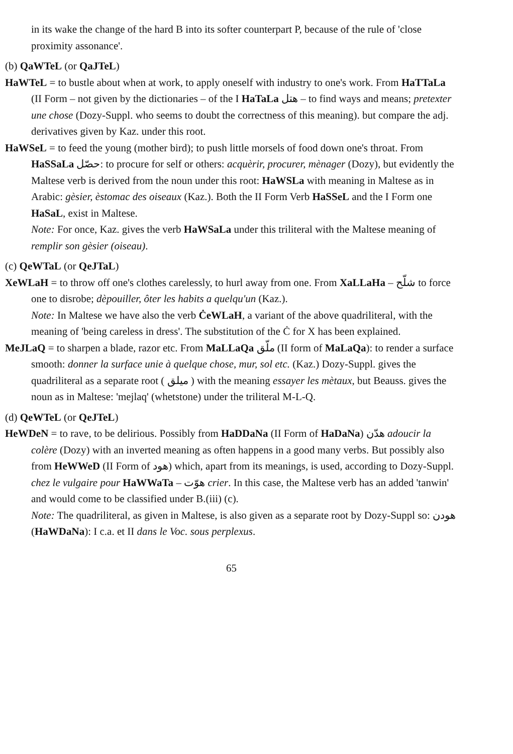in its wake the change of the hard B into its softer counterpart P, because of the rule of 'close proximity assonance'.
(b) QaWTeL (or QaJTeL)
HaWTeL = to bustle about when at work, to apply oneself with industry to one's work. From HaTTaLa (II Form – not given by the dictionaries – of the I HaTaLa هتل – to find ways and means; pretexter une chose (Dozy-Suppl. who seems to doubt the correctness of this meaning). but compare the adj. derivatives given by Kaz. under this root.
HaWSeL = to feed the young (mother bird); to push little morsels of food down one's throat. From HaSSaLa حصّل: to procure for self or others: acquèrir, procurer, mènager (Dozy), but evidently the Maltese verb is derived from the noun under this root: HaWSLa with meaning in Maltese as in Arabic: gèsier, èstomac des oiseaux (Kaz.). Both the II Form Verb HaSSeL and the I Form one HaSaL, exist in Maltese.
Note: For once, Kaz. gives the verb HaWSaLa under this triliteral with the Maltese meaning of remplir son gèsier (oiseau).
(c) QeWTaL (or QeJTaL)
XeWLaH = to throw off one's clothes carelessly, to hurl away from one. From XaLLaHa – شلّح to force one to disrobe; dèpouiller, ôter les habits a quelqu'un (Kaz.).
Note: In Maltese we have also the verb ĊeWLaH, a variant of the above quadriliteral, with the meaning of 'being careless in dress'. The substitution of the Ċ for X has been explained.
MeJLaQ = to sharpen a blade, razor etc. From MaLLaQa ملّق (II form of MaLaQa): to render a surface smooth: donner la surface unie à quelque chose, mur, sol etc. (Kaz.) Dozy-Suppl. gives the quadriliteral as a separate root ( ميلق ) with the meaning essayer les mètaux, but Beauss. gives the noun as in Maltese: 'mejlaq' (whetstone) under the triliteral M-L-Q.
(d) QeWTeL (or QeJTeL)
HeWDeN = to rave, to be delirious. Possibly from HaDDaNa (II Form of HaDaNa) هدّن adoucir la colère (Dozy) with an inverted meaning as often happens in a good many verbs. But possibly also from HeWWeD (II Form of هود) which, apart from its meanings, is used, according to Dozy-Suppl. chez le vulgaire pour HaWWaTa – هوّت crier. In this case, the Maltese verb has an added 'tanwin' and would come to be classified under B.(iii) (c).
Note: The quadriliteral, as given in Maltese, is also given as a separate root by Dozy-Suppl so: هودن (HaWDaNa): I c.a. et II dans le Voc. sous perplexus.
65